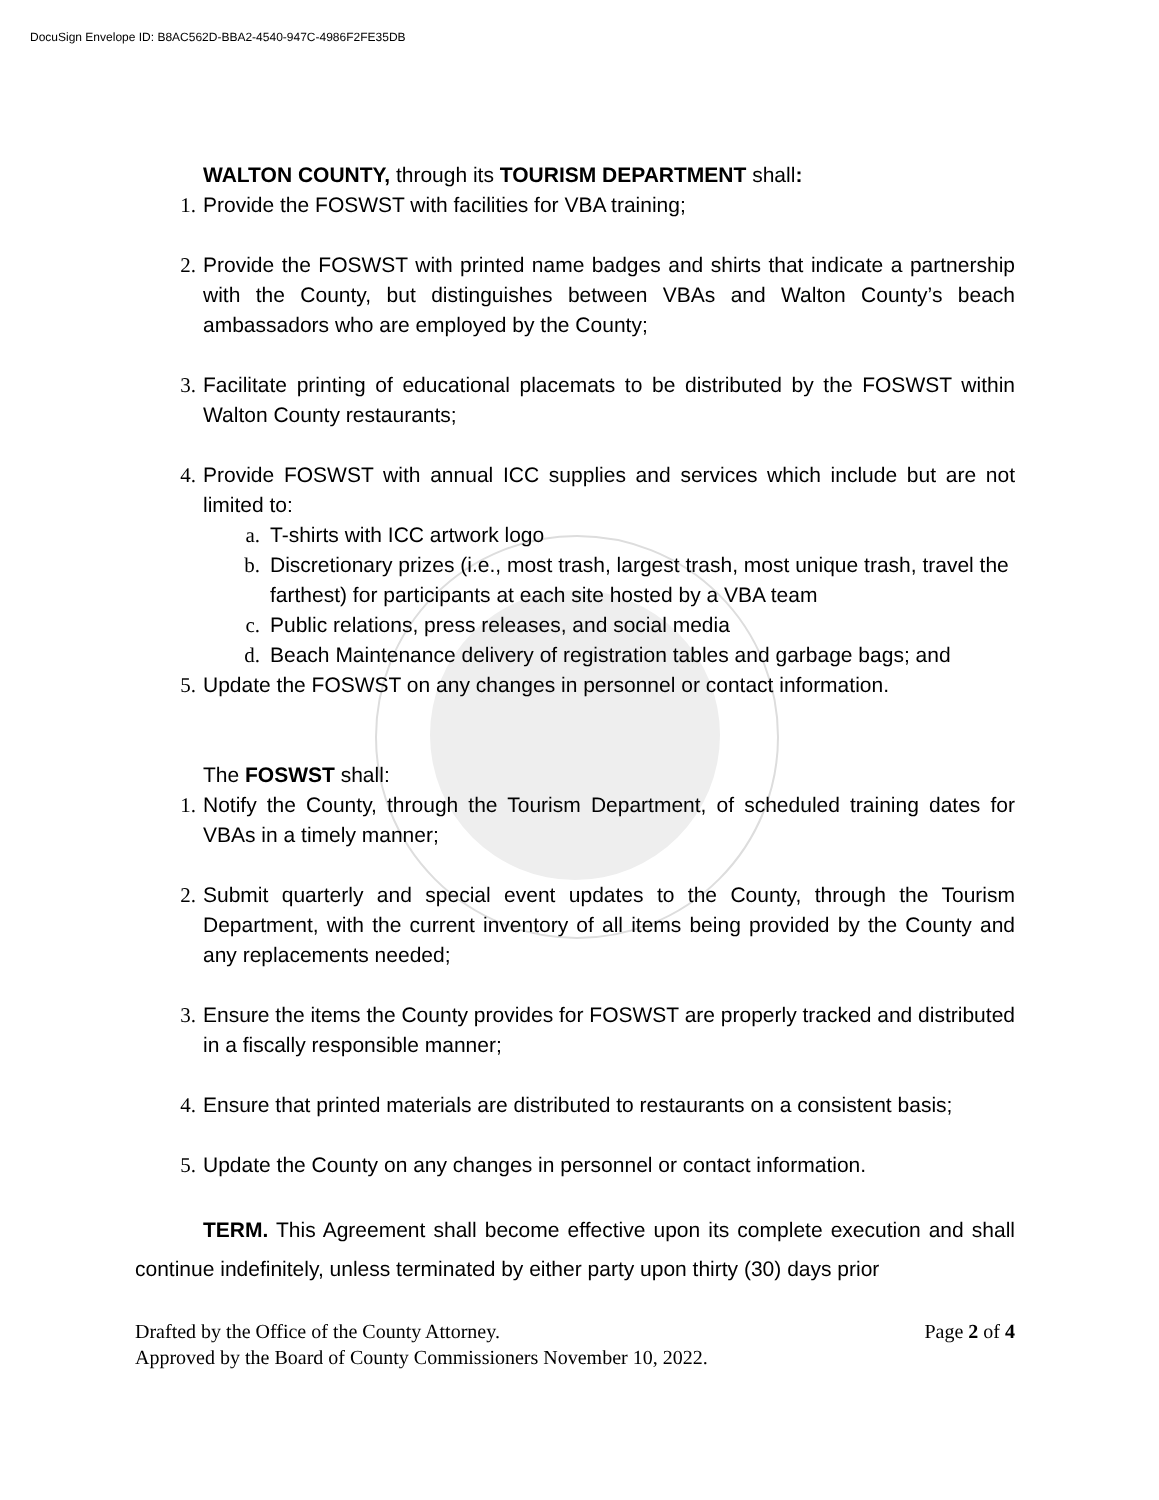DocuSign Envelope ID: B8AC562D-BBA2-4540-947C-4986F2FE35DB
WALTON COUNTY, through its TOURISM DEPARTMENT shall:
1. Provide the FOSWST with facilities for VBA training;
2. Provide the FOSWST with printed name badges and shirts that indicate a partnership with the County, but distinguishes between VBAs and Walton County’s beach ambassadors who are employed by the County;
3. Facilitate printing of educational placemats to be distributed by the FOSWST within Walton County restaurants;
4. Provide FOSWST with annual ICC supplies and services which include but are not limited to:
a. T-shirts with ICC artwork logo
b. Discretionary prizes (i.e., most trash, largest trash, most unique trash, travel the farthest) for participants at each site hosted by a VBA team
c. Public relations, press releases, and social media
d. Beach Maintenance delivery of registration tables and garbage bags; and
5. Update the FOSWST on any changes in personnel or contact information.
The FOSWST shall:
1. Notify the County, through the Tourism Department, of scheduled training dates for VBAs in a timely manner;
2. Submit quarterly and special event updates to the County, through the Tourism Department, with the current inventory of all items being provided by the County and any replacements needed;
3. Ensure the items the County provides for FOSWST are properly tracked and distributed in a fiscally responsible manner;
4. Ensure that printed materials are distributed to restaurants on a consistent basis;
5. Update the County on any changes in personnel or contact information.
TERM. This Agreement shall become effective upon its complete execution and shall continue indefinitely, unless terminated by either party upon thirty (30) days prior
Drafted by the Office of the County Attorney. Page 2 of 4
Approved by the Board of County Commissioners November 10, 2022.